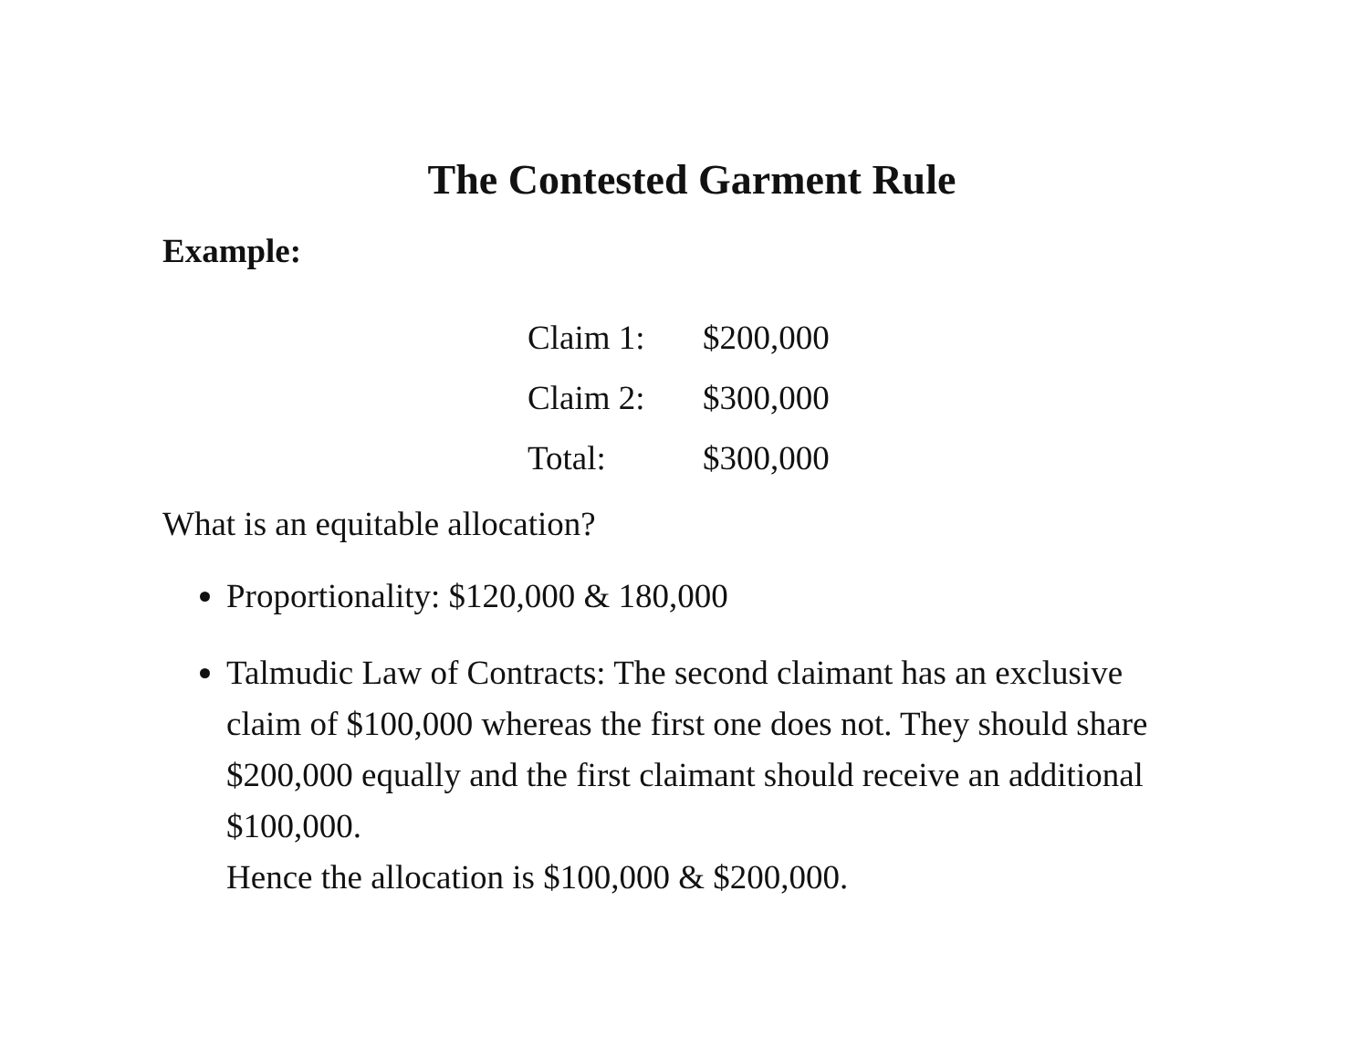The Contested Garment Rule
Example:
| Claim 1: | $200,000 |
| Claim 2: | $300,000 |
| Total: | $300,000 |
What is an equitable allocation?
Proportionality: $120,000 & 180,000
Talmudic Law of Contracts: The second claimant has an exclusive claim of $100,000 whereas the first one does not. They should share $200,000 equally and the first claimant should receive an additional $100,000.
Hence the allocation is $100,000 & $200,000.